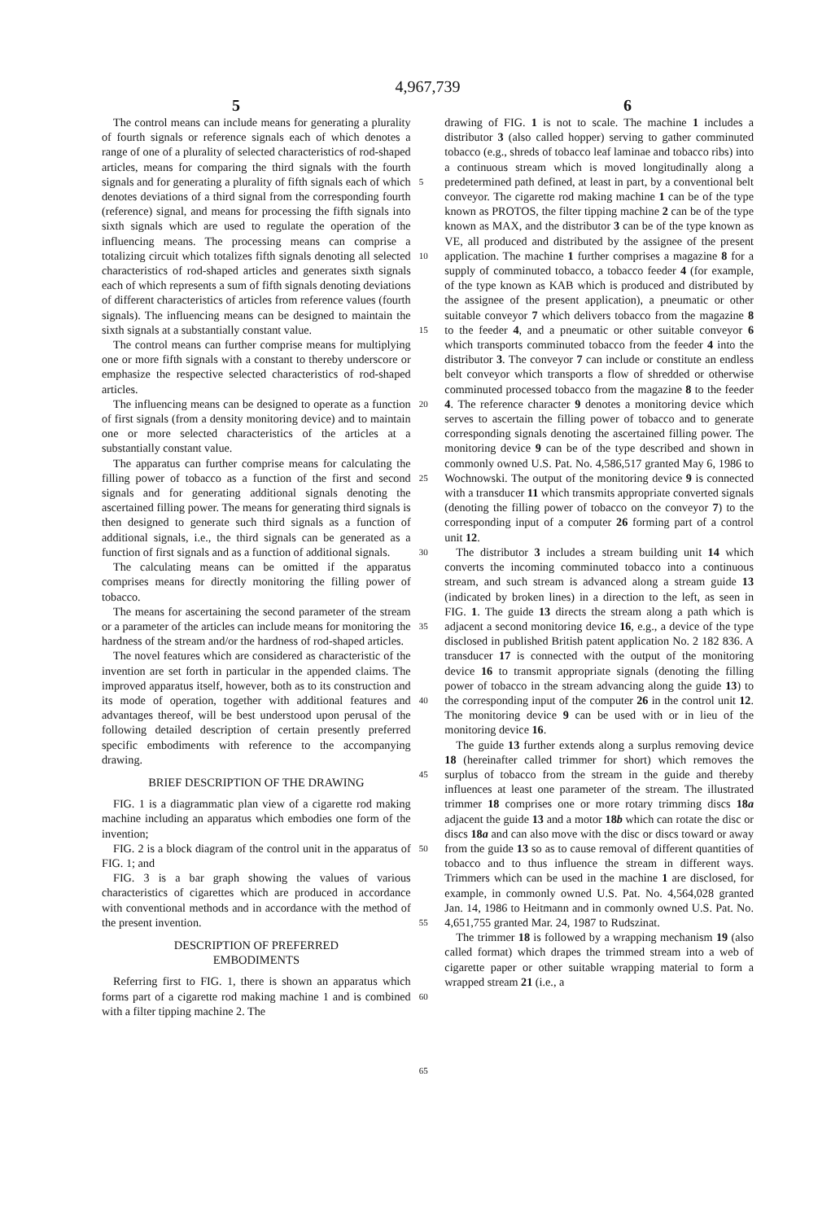4,967,739
5 6
The control means can include means for generating a plurality of fourth signals or reference signals each of which denotes a range of one of a plurality of selected characteristics of rod-shaped articles, means for comparing the third signals with the fourth signals and for generating a plurality of fifth signals each of which denotes deviations of a third signal from the corresponding fourth (reference) signal, and means for processing the fifth signals into sixth signals which are used to regulate the operation of the influencing means. The processing means can comprise a totalizing circuit which totalizes fifth signals denoting all selected characteristics of rod-shaped articles and generates sixth signals each of which represents a sum of fifth signals denoting deviations of different characteristics of articles from reference values (fourth signals). The influencing means can be designed to maintain the sixth signals at a substantially constant value.
The control means can further comprise means for multiplying one or more fifth signals with a constant to thereby underscore or emphasize the respective selected characteristics of rod-shaped articles.
The influencing means can be designed to operate as a function of first signals (from a density monitoring device) and to maintain one or more selected characteristics of the articles at a substantially constant value.
The apparatus can further comprise means for calculating the filling power of tobacco as a function of the first and second signals and for generating additional signals denoting the ascertained filling power. The means for generating third signals is then designed to generate such third signals as a function of additional signals, i.e., the third signals can be generated as a function of first signals and as a function of additional signals.
The calculating means can be omitted if the apparatus comprises means for directly monitoring the filling power of tobacco.
The means for ascertaining the second parameter of the stream or a parameter of the articles can include means for monitoring the hardness of the stream and/or the hardness of rod-shaped articles.
The novel features which are considered as characteristic of the invention are set forth in particular in the appended claims. The improved apparatus itself, however, both as to its construction and its mode of operation, together with additional features and advantages thereof, will be best understood upon perusal of the following detailed description of certain presently preferred specific embodiments with reference to the accompanying drawing.
BRIEF DESCRIPTION OF THE DRAWING
FIG. 1 is a diagrammatic plan view of a cigarette rod making machine including an apparatus which embodies one form of the invention;
FIG. 2 is a block diagram of the control unit in the apparatus of FIG. 1; and
FIG. 3 is a bar graph showing the values of various characteristics of cigarettes which are produced in accordance with conventional methods and in accordance with the method of the present invention.
DESCRIPTION OF PREFERRED
EMBODIMENTS
Referring first to FIG. 1, there is shown an apparatus which forms part of a cigarette rod making machine 1 and is combined with a filter tipping machine 2. The
5
10
15
20
25
30
35
40
45
50
55
60
65
drawing of FIG. 1 is not to scale. The machine 1 includes a distributor 3 (also called hopper) serving to gather comminuted tobacco (e.g., shreds of tobacco leaf laminae and tobacco ribs) into a continuous stream which is moved longitudinally along a predetermined path defined, at least in part, by a conventional belt conveyor. The cigarette rod making machine 1 can be of the type known as PROTOS, the filter tipping machine 2 can be of the type known as MAX, and the distributor 3 can be of the type known as VE, all produced and distributed by the assignee of the present application. The machine 1 further comprises a magazine 8 for a supply of comminuted tobacco, a tobacco feeder 4 (for example, of the type known as KAB which is produced and distributed by the assignee of the present application), a pneumatic or other suitable conveyor 7 which delivers tobacco from the magazine 8 to the feeder 4, and a pneumatic or other suitable conveyor 6 which transports comminuted tobacco from the feeder 4 into the distributor 3. The conveyor 7 can include or constitute an endless belt conveyor which transports a flow of shredded or otherwise comminuted processed tobacco from the magazine 8 to the feeder 4. The reference character 9 denotes a monitoring device which serves to ascertain the filling power of tobacco and to generate corresponding signals denoting the ascertained filling power. The monitoring device 9 can be of the type described and shown in commonly owned U.S. Pat. No. 4,586,517 granted May 6, 1986 to Wochnowski. The output of the monitoring device 9 is connected with a transducer 11 which transmits appropriate converted signals (denoting the filling power of tobacco on the conveyor 7) to the corresponding input of a computer 26 forming part of a control unit 12.
The distributor 3 includes a stream building unit 14 which converts the incoming comminuted tobacco into a continuous stream, and such stream is advanced along a stream guide 13 (indicated by broken lines) in a direction to the left, as seen in FIG. 1. The guide 13 directs the stream along a path which is adjacent a second monitoring device 16, e.g., a device of the type disclosed in published British patent application No. 2 182 836. A transducer 17 is connected with the output of the monitoring device 16 to transmit appropriate signals (denoting the filling power of tobacco in the stream advancing along the guide 13) to the corresponding input of the computer 26 in the control unit 12. The monitoring device 9 can be used with or in lieu of the monitoring device 16.
The guide 13 further extends along a surplus removing device 18 (hereinafter called trimmer for short) which removes the surplus of tobacco from the stream in the guide and thereby influences at least one parameter of the stream. The illustrated trimmer 18 comprises one or more rotary trimming discs 18a adjacent the guide 13 and a motor 18b which can rotate the disc or discs 18a and can also move with the disc or discs toward or away from the guide 13 so as to cause removal of different quantities of tobacco and to thus influence the stream in different ways. Trimmers which can be used in the machine 1 are disclosed, for example, in commonly owned U.S. Pat. No. 4,564,028 granted Jan. 14, 1986 to Heitmann and in commonly owned U.S. Pat. No. 4,651,755 granted Mar. 24, 1987 to Rudszinat.
The trimmer 18 is followed by a wrapping mechanism 19 (also called format) which drapes the trimmed stream into a web of cigarette paper or other suitable wrapping material to form a wrapped stream 21 (i.e., a